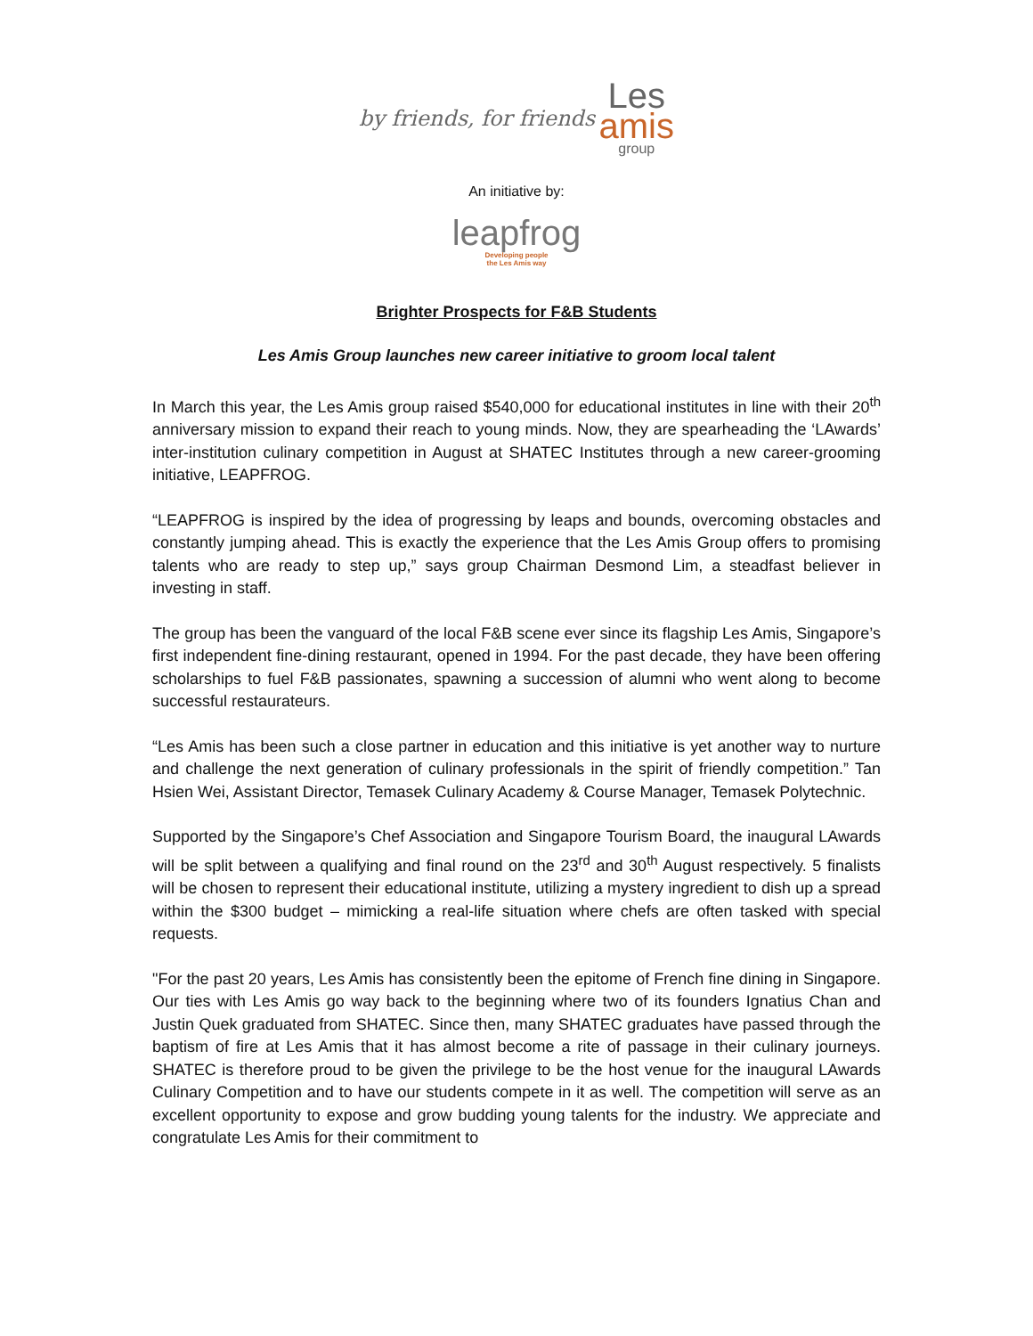by friends, for friends Les
amis group
An initiative by:
leapfrog
Developing people
the Les Amis way
Brighter Prospects for F&B Students
Les Amis Group launches new career initiative to groom local talent
In March this year, the Les Amis group raised $540,000 for educational institutes in line with their 20<sup>th</sup> anniversary mission to expand their reach to young minds. Now, they are spearheading the ‘LAwards’ inter-institution culinary competition in August at SHATEC Institutes through a new career-grooming initiative, LEAPFROG.
“LEAPFROG is inspired by the idea of progressing by leaps and bounds, overcoming obstacles and constantly jumping ahead. This is exactly the experience that the Les Amis Group offers to promising talents who are ready to step up,” says group Chairman Desmond Lim, a steadfast believer in investing in staff.
The group has been the vanguard of the local F&B scene ever since its flagship Les Amis, Singapore’s first independent fine-dining restaurant, opened in 1994. For the past decade, they have been offering scholarships to fuel F&B passionates, spawning a succession of alumni who went along to become successful restaurateurs.
“Les Amis has been such a close partner in education and this initiative is yet another way to nurture and challenge the next generation of culinary professionals in the spirit of friendly competition.” Tan Hsien Wei, Assistant Director, Temasek Culinary Academy & Course Manager, Temasek Polytechnic.
Supported by the Singapore’s Chef Association and Singapore Tourism Board, the inaugural LAwards will be split between a qualifying and final round on the 23<sup>rd</sup> and 30<sup>th</sup> August respectively. 5 finalists will be chosen to represent their educational institute, utilizing a mystery ingredient to dish up a spread within the $300 budget – mimicking a real-life situation where chefs are often tasked with special requests.
"For the past 20 years, Les Amis has consistently been the epitome of French fine dining in Singapore. Our ties with Les Amis go way back to the beginning where two of its founders Ignatius Chan and Justin Quek graduated from SHATEC. Since then, many SHATEC graduates have passed through the baptism of fire at Les Amis that it has almost become a rite of passage in their culinary journeys. SHATEC is therefore proud to be given the privilege to be the host venue for the inaugural LAwards Culinary Competition and to have our students compete in it as well. The competition will serve as an excellent opportunity to expose and grow budding young talents for the industry. We appreciate and congratulate Les Amis for their commitment to